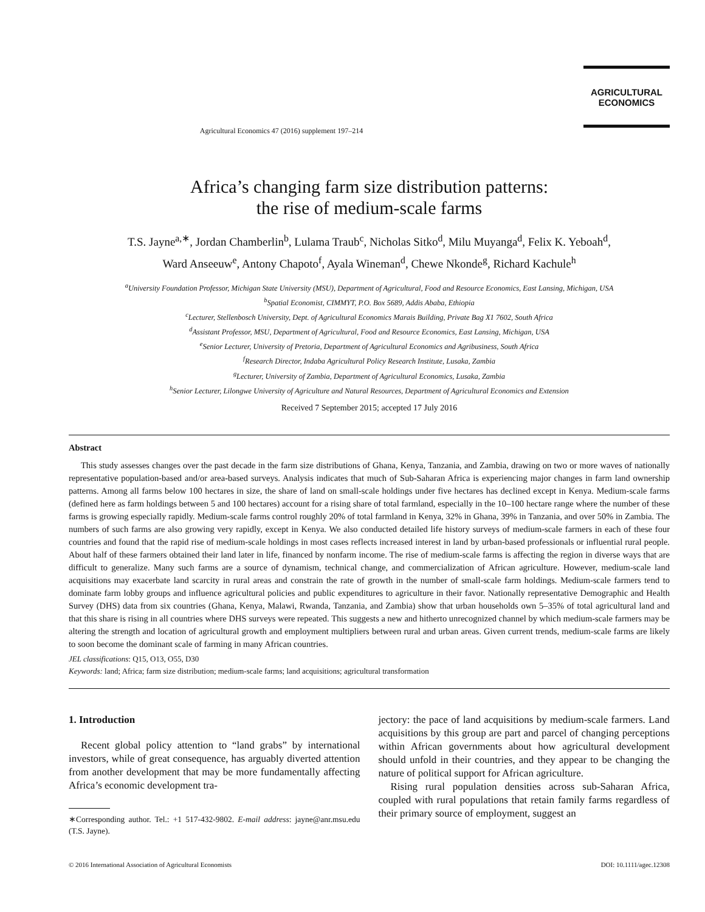AGRICULTURAL
ECONOMICS
Agricultural Economics 47 (2016) supplement 197–214
Africa’s changing farm size distribution patterns:
the rise of medium-scale farms
T.S. Jayne<sup>a,∗</sup>, Jordan Chamberlin<sup>b</sup>, Lulama Traub<sup>c</sup>, Nicholas Sitko<sup>d</sup>, Milu Muyanga<sup>d</sup>, Felix K. Yeboah<sup>d</sup>,
Ward Anseeuw<sup>e</sup>, Antony Chapoto<sup>f</sup>, Ayala Wineman<sup>d</sup>, Chewe Nkonde<sup>g</sup>, Richard Kachule<sup>h</sup>
<sup>a</sup> University Foundation Professor, Michigan State University (MSU), Department of Agricultural, Food and Resource Economics, East Lansing, Michigan, USA
<sup>b</sup> Spatial Economist, CIMMYT, P.O. Box 5689, Addis Ababa, Ethiopia
<sup>c</sup> Lecturer, Stellenbosch University, Dept. of Agricultural Economics Marais Building, Private Bag X1 7602, South Africa
<sup>d</sup> Assistant Professor, MSU, Department of Agricultural, Food and Resource Economics, East Lansing, Michigan, USA
<sup>e</sup> Senior Lecturer, University of Pretoria, Department of Agricultural Economics and Agribusiness, South Africa
<sup>f</sup> Research Director, Indaba Agricultural Policy Research Institute, Lusaka, Zambia
<sup>g</sup> Lecturer, University of Zambia, Department of Agricultural Economics, Lusaka, Zambia
<sup>h</sup> Senior Lecturer, Lilongwe University of Agriculture and Natural Resources, Department of Agricultural Economics and Extension
Received 7 September 2015; accepted 17 July 2016
Abstract
This study assesses changes over the past decade in the farm size distributions of Ghana, Kenya, Tanzania, and Zambia, drawing on two or more waves of nationally representative population-based and/or area-based surveys. Analysis indicates that much of Sub-Saharan Africa is experiencing major changes in farm land ownership patterns. Among all farms below 100 hectares in size, the share of land on small-scale holdings under five hectares has declined except in Kenya. Medium-scale farms (defined here as farm holdings between 5 and 100 hectares) account for a rising share of total farmland, especially in the 10–100 hectare range where the number of these farms is growing especially rapidly. Medium-scale farms control roughly 20% of total farmland in Kenya, 32% in Ghana, 39% in Tanzania, and over 50% in Zambia. The numbers of such farms are also growing very rapidly, except in Kenya. We also conducted detailed life history surveys of medium-scale farmers in each of these four countries and found that the rapid rise of medium-scale holdings in most cases reflects increased interest in land by urban-based professionals or influential rural people. About half of these farmers obtained their land later in life, financed by nonfarm income. The rise of medium-scale farms is affecting the region in diverse ways that are difficult to generalize. Many such farms are a source of dynamism, technical change, and commercialization of African agriculture. However, medium-scale land acquisitions may exacerbate land scarcity in rural areas and constrain the rate of growth in the number of small-scale farm holdings. Medium-scale farmers tend to dominate farm lobby groups and influence agricultural policies and public expenditures to agriculture in their favor. Nationally representative Demographic and Health Survey (DHS) data from six countries (Ghana, Kenya, Malawi, Rwanda, Tanzania, and Zambia) show that urban households own 5–35% of total agricultural land and that this share is rising in all countries where DHS surveys were repeated. This suggests a new and hitherto unrecognized channel by which medium-scale farmers may be altering the strength and location of agricultural growth and employment multipliers between rural and urban areas. Given current trends, medium-scale farms are likely to soon become the dominant scale of farming in many African countries.
JEL classifications: Q15, O13, O55, D30
Keywords: land; Africa; farm size distribution; medium-scale farms; land acquisitions; agricultural transformation
1. Introduction
Recent global policy attention to “land grabs” by international investors, while of great consequence, has arguably diverted attention from another development that may be more fundamentally affecting Africa’s economic development tra-
∗Corresponding author. Tel.: +1 517-432-9802. E-mail address: jayne@anr.msu.edu (T.S. Jayne).
jectory: the pace of land acquisitions by medium-scale farmers. Land acquisitions by this group are part and parcel of changing perceptions within African governments about how agricultural development should unfold in their countries, and they appear to be changing the nature of political support for African agriculture.
Rising rural population densities across sub-Saharan Africa, coupled with rural populations that retain family farms regardless of their primary source of employment, suggest an
© 2016 International Association of Agricultural Economists DOI: 10.1111/agec.12308